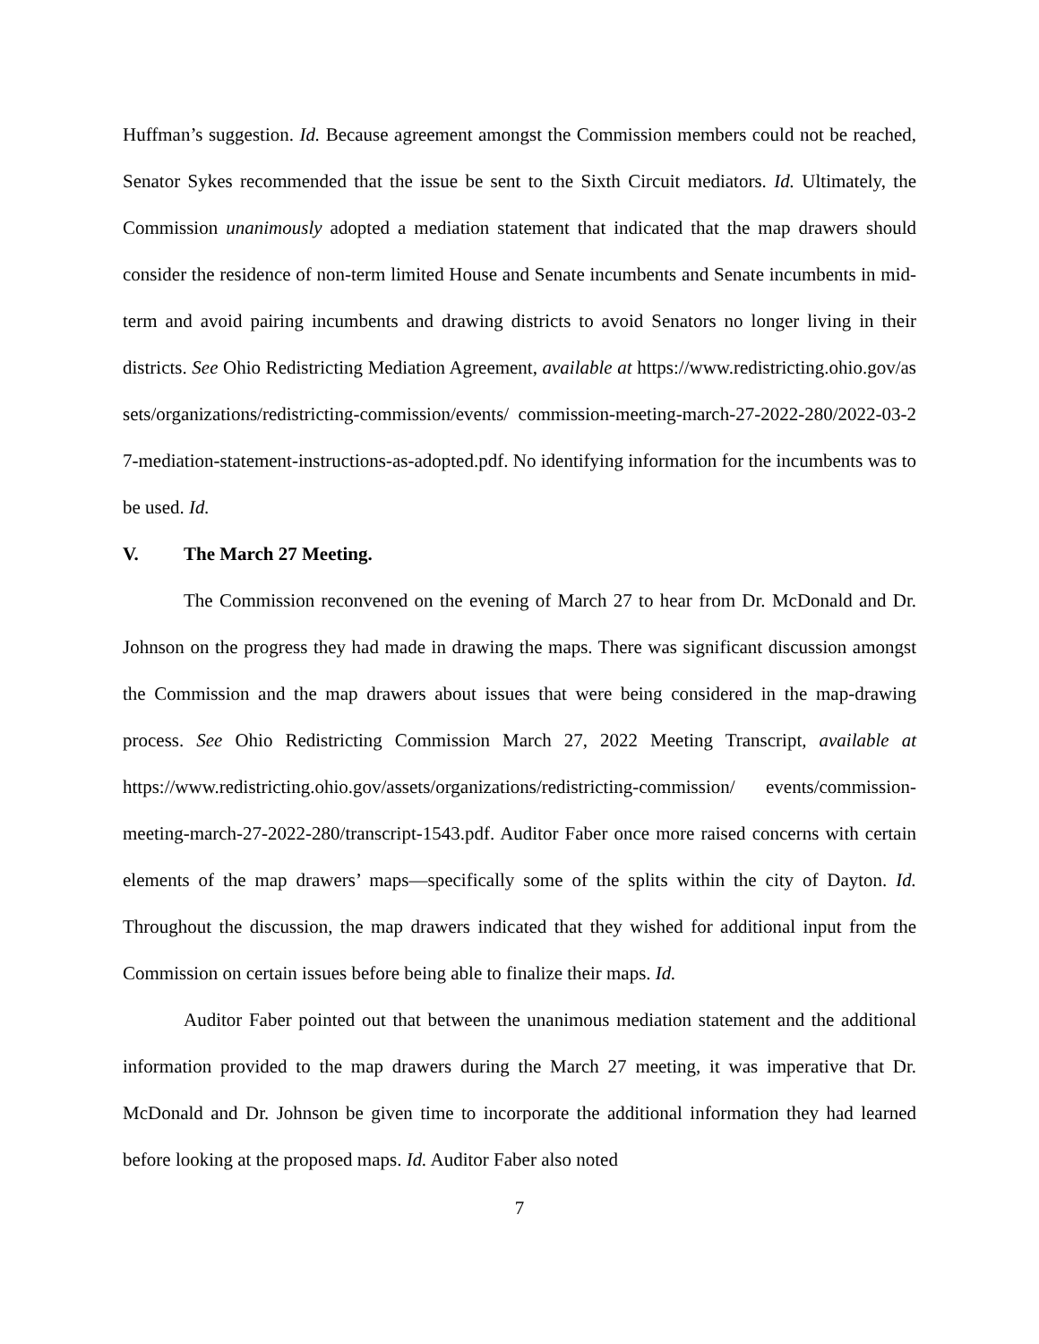Huffman’s suggestion. Id. Because agreement amongst the Commission members could not be reached, Senator Sykes recommended that the issue be sent to the Sixth Circuit mediators. Id. Ultimately, the Commission unanimously adopted a mediation statement that indicated that the map drawers should consider the residence of non-term limited House and Senate incumbents and Senate incumbents in mid-term and avoid pairing incumbents and drawing districts to avoid Senators no longer living in their districts. See Ohio Redistricting Mediation Agreement, available at https://www.redistricting.ohio.gov/assets/organizations/redistricting-commission/events/ commission-meeting-march-27-2022-280/2022-03-27-mediation-statement-instructions-as-adopted.pdf. No identifying information for the incumbents was to be used. Id.
V. The March 27 Meeting.
The Commission reconvened on the evening of March 27 to hear from Dr. McDonald and Dr. Johnson on the progress they had made in drawing the maps. There was significant discussion amongst the Commission and the map drawers about issues that were being considered in the map-drawing process. See Ohio Redistricting Commission March 27, 2022 Meeting Transcript, available at https://www.redistricting.ohio.gov/assets/organizations/redistricting-commission/ events/commission-meeting-march-27-2022-280/transcript-1543.pdf. Auditor Faber once more raised concerns with certain elements of the map drawers’ maps—specifically some of the splits within the city of Dayton. Id. Throughout the discussion, the map drawers indicated that they wished for additional input from the Commission on certain issues before being able to finalize their maps. Id.
Auditor Faber pointed out that between the unanimous mediation statement and the additional information provided to the map drawers during the March 27 meeting, it was imperative that Dr. McDonald and Dr. Johnson be given time to incorporate the additional information they had learned before looking at the proposed maps. Id. Auditor Faber also noted
7